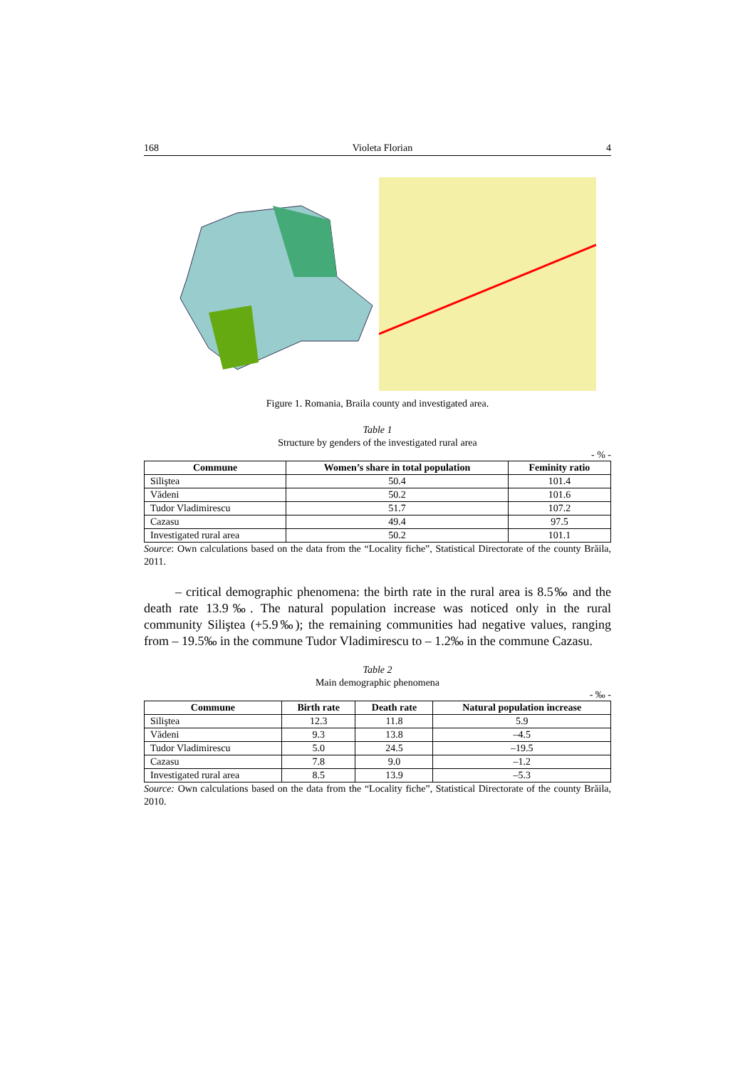168 Violeta Florian 4
Figure 1. Romania, Braila county and investigated area.
Table 1
Structure by genders of the investigated rural area
- % -
| Commune | Women’s share in total population | Feminity ratio |
| --- | --- | --- |
| Siliştea | 50.4 | 101.4 |
| Vădeni | 50.2 | 101.6 |
| Tudor Vladimirescu | 51.7 | 107.2 |
| Cazasu | 49.4 | 97.5 |
| Investigated rural area | 50.2 | 101.1 |
Source: Own calculations based on the data from the “Locality fiche”, Statistical Directorate of the county Brăila, 2011.
– critical demographic phenomena: the birth rate in the rural area is 8.5‰ and the death rate 13.9‰. The natural population increase was noticed only in the rural community Siliştea (+5.9‰); the remaining communities had negative values, ranging from – 19.5‰ in the commune Tudor Vladimirescu to – 1.2‰ in the commune Cazasu.
Table 2
Main demographic phenomena
- ‰ -
| Commune | Birth rate | Death rate | Natural population increase |
| --- | --- | --- | --- |
| Siliştea | 12.3 | 11.8 | 5.9 |
| Vădeni | 9.3 | 13.8 | –4.5 |
| Tudor Vladimirescu | 5.0 | 24.5 | –19.5 |
| Cazasu | 7.8 | 9.0 | –1.2 |
| Investigated rural area | 8.5 | 13.9 | –5.3 |
Source: Own calculations based on the data from the “Locality fiche”, Statistical Directorate of the county Brăila, 2010.